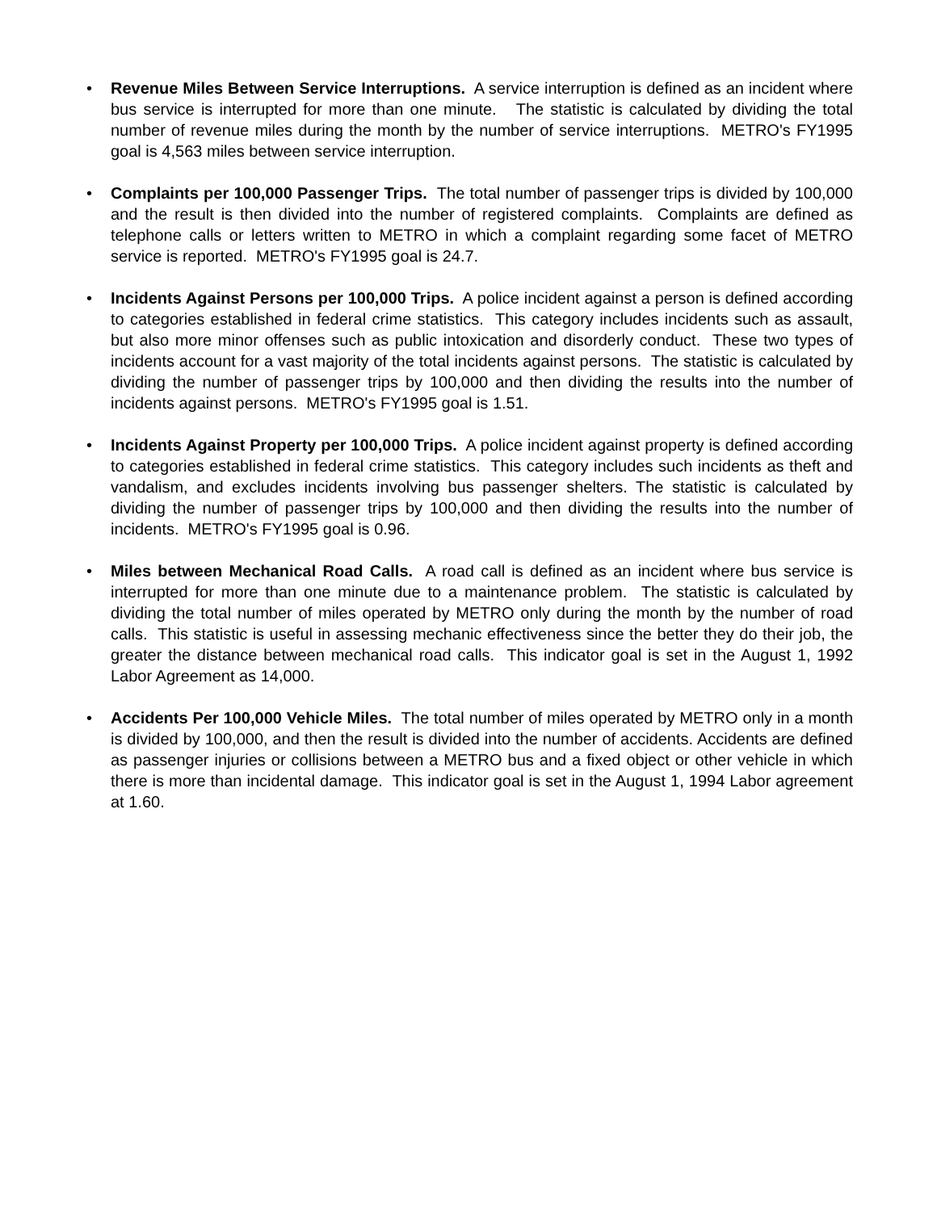• Revenue Miles Between Service Interruptions. A service interruption is defined as an incident where bus service is interrupted for more than one minute. The statistic is calculated by dividing the total number of revenue miles during the month by the number of service interruptions. METRO's FY1995 goal is 4,563 miles between service interruption.
• Complaints per 100,000 Passenger Trips. The total number of passenger trips is divided by 100,000 and the result is then divided into the number of registered complaints. Complaints are defined as telephone calls or letters written to METRO in which a complaint regarding some facet of METRO service is reported. METRO's FY1995 goal is 24.7.
• Incidents Against Persons per 100,000 Trips. A police incident against a person is defined according to categories established in federal crime statistics. This category includes incidents such as assault, but also more minor offenses such as public intoxication and disorderly conduct. These two types of incidents account for a vast majority of the total incidents against persons. The statistic is calculated by dividing the number of passenger trips by 100,000 and then dividing the results into the number of incidents against persons. METRO's FY1995 goal is 1.51.
• Incidents Against Property per 100,000 Trips. A police incident against property is defined according to categories established in federal crime statistics. This category includes such incidents as theft and vandalism, and excludes incidents involving bus passenger shelters. The statistic is calculated by dividing the number of passenger trips by 100,000 and then dividing the results into the number of incidents. METRO's FY1995 goal is 0.96.
• Miles between Mechanical Road Calls. A road call is defined as an incident where bus service is interrupted for more than one minute due to a maintenance problem. The statistic is calculated by dividing the total number of miles operated by METRO only during the month by the number of road calls. This statistic is useful in assessing mechanic effectiveness since the better they do their job, the greater the distance between mechanical road calls. This indicator goal is set in the August 1, 1992 Labor Agreement as 14,000.
• Accidents Per 100,000 Vehicle Miles. The total number of miles operated by METRO only in a month is divided by 100,000, and then the result is divided into the number of accidents. Accidents are defined as passenger injuries or collisions between a METRO bus and a fixed object or other vehicle in which there is more than incidental damage. This indicator goal is set in the August 1, 1994 Labor agreement at 1.60.